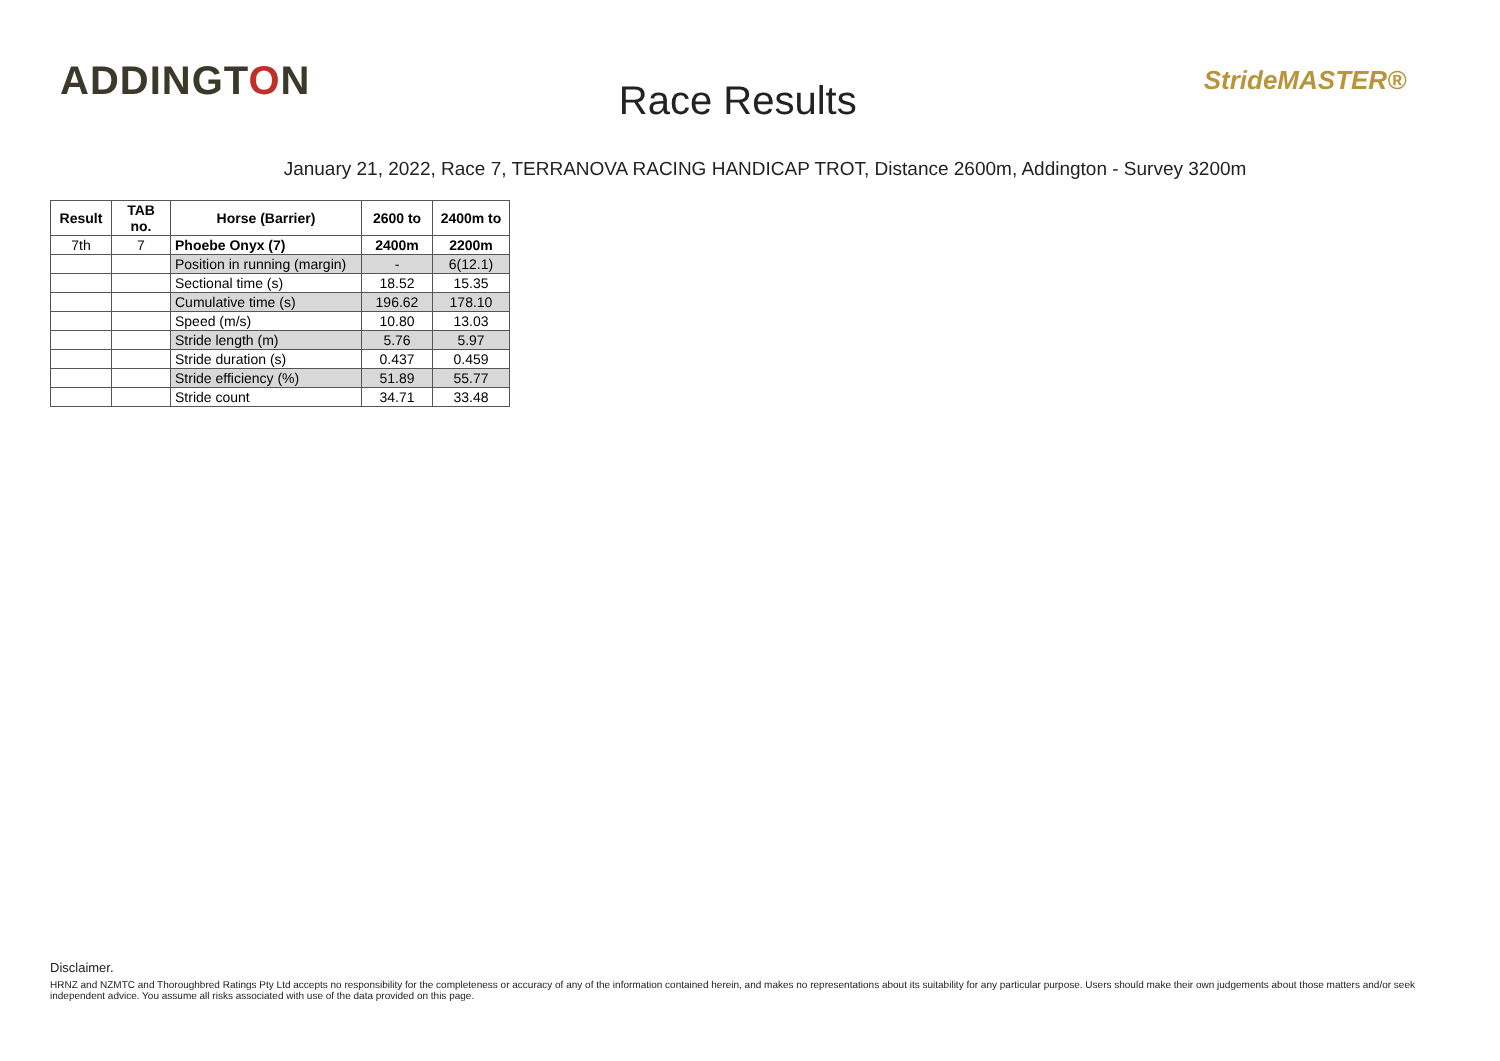ADDINGTON
Race Results
StrideMASTER®
January 21, 2022, Race 7, TERRANOVA RACING HANDICAP TROT, Distance 2600m, Addington - Survey 3200m
| Result | TAB no. | Horse (Barrier) | 2600 to | 2400m to |
| --- | --- | --- | --- | --- |
| 7th | 7 | Phoebe Onyx (7) | 2400m | 2200m |
| | | Position in running (margin) | - | 6(12.1) |
| | | Sectional time (s) | 18.52 | 15.35 |
| | | Cumulative time (s) | 196.62 | 178.10 |
| | | Speed (m/s) | 10.80 | 13.03 |
| | | Stride length (m) | 5.76 | 5.97 |
| | | Stride duration (s) | 0.437 | 0.459 |
| | | Stride efficiency (%) | 51.89 | 55.77 |
| | | Stride count | 34.71 | 33.48 |
Disclaimer.
HRNZ and NZMTC and Thoroughbred Ratings Pty Ltd accepts no responsibility for the completeness or accuracy of any of the information contained herein, and makes no representations about its suitability for any particular purpose. Users should make their own judgements about those matters and/or seek independent advice. You assume all risks associated with use of the data provided on this page.